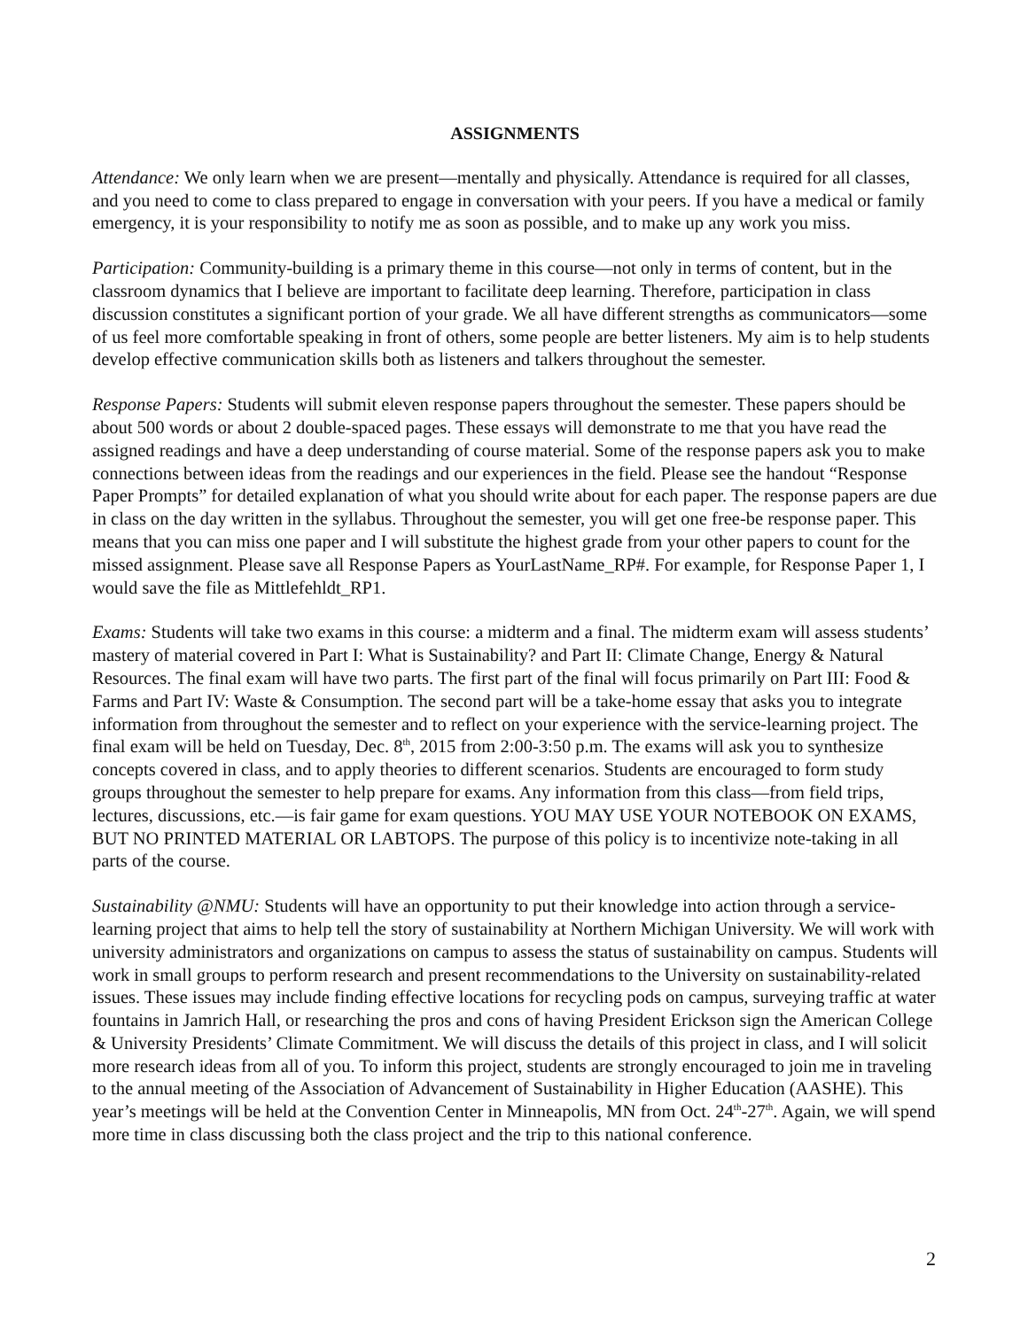ASSIGNMENTS
Attendance: We only learn when we are present—mentally and physically. Attendance is required for all classes, and you need to come to class prepared to engage in conversation with your peers. If you have a medical or family emergency, it is your responsibility to notify me as soon as possible, and to make up any work you miss.
Participation: Community-building is a primary theme in this course—not only in terms of content, but in the classroom dynamics that I believe are important to facilitate deep learning. Therefore, participation in class discussion constitutes a significant portion of your grade. We all have different strengths as communicators—some of us feel more comfortable speaking in front of others, some people are better listeners. My aim is to help students develop effective communication skills both as listeners and talkers throughout the semester.
Response Papers: Students will submit eleven response papers throughout the semester. These papers should be about 500 words or about 2 double-spaced pages. These essays will demonstrate to me that you have read the assigned readings and have a deep understanding of course material. Some of the response papers ask you to make connections between ideas from the readings and our experiences in the field. Please see the handout “Response Paper Prompts” for detailed explanation of what you should write about for each paper. The response papers are due in class on the day written in the syllabus. Throughout the semester, you will get one free-be response paper. This means that you can miss one paper and I will substitute the highest grade from your other papers to count for the missed assignment. Please save all Response Papers as YourLastName_RP#. For example, for Response Paper 1, I would save the file as Mittlefehldt_RP1.
Exams: Students will take two exams in this course: a midterm and a final. The midterm exam will assess students’ mastery of material covered in Part I: What is Sustainability? and Part II: Climate Change, Energy & Natural Resources. The final exam will have two parts. The first part of the final will focus primarily on Part III: Food & Farms and Part IV: Waste & Consumption. The second part will be a take-home essay that asks you to integrate information from throughout the semester and to reflect on your experience with the service-learning project. The final exam will be held on Tuesday, Dec. 8<sup>th</sup>, 2015 from 2:00-3:50 p.m. The exams will ask you to synthesize concepts covered in class, and to apply theories to different scenarios. Students are encouraged to form study groups throughout the semester to help prepare for exams. Any information from this class—from field trips, lectures, discussions, etc.—is fair game for exam questions. YOU MAY USE YOUR NOTEBOOK ON EXAMS, BUT NO PRINTED MATERIAL OR LABTOPS. The purpose of this policy is to incentivize note-taking in all parts of the course.
Sustainability @NMU: Students will have an opportunity to put their knowledge into action through a service-learning project that aims to help tell the story of sustainability at Northern Michigan University. We will work with university administrators and organizations on campus to assess the status of sustainability on campus. Students will work in small groups to perform research and present recommendations to the University on sustainability-related issues. These issues may include finding effective locations for recycling pods on campus, surveying traffic at water fountains in Jamrich Hall, or researching the pros and cons of having President Erickson sign the American College & University Presidents’ Climate Commitment. We will discuss the details of this project in class, and I will solicit more research ideas from all of you. To inform this project, students are strongly encouraged to join me in traveling to the annual meeting of the Association of Advancement of Sustainability in Higher Education (AASHE). This year’s meetings will be held at the Convention Center in Minneapolis, MN from Oct. 24<sup>th</sup>-27<sup>th</sup>. Again, we will spend more time in class discussing both the class project and the trip to this national conference.
2